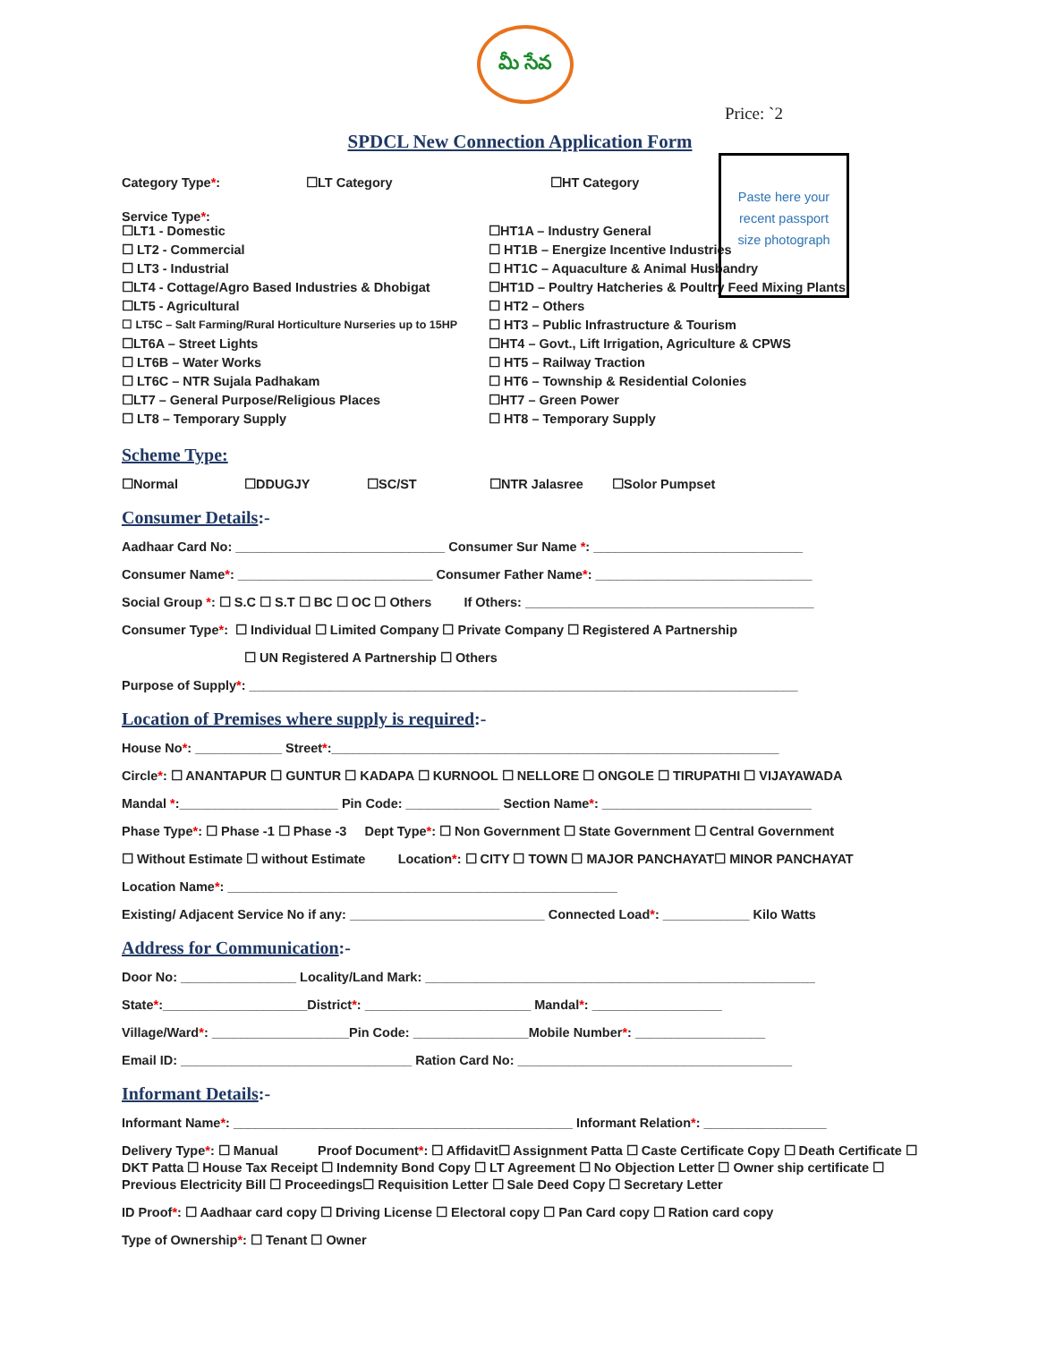మీ సేవ
Price: `2
SPDCL New Connection Application Form
Paste here your
recent passport
size photograph
Category Type*: ☐LT Category ☐HT Category
Service Type*:
☐LT1 - Domestic ☐HT1A – Industry General
☐ LT2 - Commercial ☐ HT1B – Energize Incentive Industries
☐ LT3 - Industrial ☐ HT1C – Aquaculture & Animal Husbandry
☐LT4 - Cottage/Agro Based Industries & Dhobigat ☐HT1D – Poultry Hatcheries & Poultry Feed Mixing Plants
☐LT5 - Agricultural ☐ HT2 – Others
☐ LT5C – Salt Farming/Rural Horticulture Nurseries up to 15HP ☐ HT3 – Public Infrastructure & Tourism
☐LT6A – Street Lights ☐HT4 – Govt., Lift Irrigation, Agriculture & CPWS
☐ LT6B – Water Works ☐ HT5 – Railway Traction
☐ LT6C – NTR Sujala Padhakam ☐ HT6 – Township & Residential Colonies
☐LT7 – General Purpose/Religious Places ☐HT7 – Green Power
☐ LT8 – Temporary Supply ☐ HT8 – Temporary Supply
Scheme Type:
☐Normal ☐DDUGJY ☐SC/ST ☐NTR Jalasree ☐Solor Pumpset
Consumer Details:-
Aadhaar Card No: _____________________________ Consumer Sur Name *: _____________________________
Consumer Name*: ___________________________ Consumer Father Name*: ______________________________
Social Group *: ☐ S.C ☐ S.T ☐ BC ☐ OC ☐ Others If Others: ________________________________________
Consumer Type*: ☐ Individual ☐ Limited Company ☐ Private Company ☐ Registered A Partnership
☐ UN Registered A Partnership ☐ Others
Purpose of Supply*: ____________________________________________________________________________
Location of Premises where supply is required:-
House No*: ____________ Street*:______________________________________________________________
Circle*: ☐ ANANTAPUR ☐ GUNTUR ☐ KADAPA ☐ KURNOOL ☐ NELLORE ☐ ONGOLE ☐ TIRUPATHI ☐ VIJAYAWADA
Mandal *:______________________ Pin Code: _____________ Section Name*: _____________________________
Phase Type*: ☐ Phase -1 ☐ Phase -3 Dept Type*: ☐ Non Government ☐ State Government ☐ Central Government
☐ Without Estimate ☐ without Estimate Location*: ☐ CITY ☐ TOWN ☐ MAJOR PANCHAYAT☐ MINOR PANCHAYAT
Location Name*: ______________________________________________________
Existing/ Adjacent Service No if any: ___________________________ Connected Load*: ____________ Kilo Watts
Address for Communication:-
Door No: ________________ Locality/Land Mark: ______________________________________________________
State*:____________________District*: _______________________ Mandal*: __________________
Village/Ward*: ___________________Pin Code: ________________Mobile Number*: __________________
Email ID: ________________________________ Ration Card No: ______________________________________
Informant Details:-
Informant Name*: _______________________________________________ Informant Relation*: _________________
Delivery Type*: ☐ Manual Proof Document*: ☐ Affidavit☐ Assignment Patta ☐ Caste Certificate Copy ☐ Death Certificate ☐ DKT Patta ☐ House Tax Receipt ☐ Indemnity Bond Copy ☐ LT Agreement ☐ No Objection Letter ☐ Owner ship certificate ☐ Previous Electricity Bill ☐ Proceedings☐ Requisition Letter ☐ Sale Deed Copy ☐ Secretary Letter
ID Proof*: ☐ Aadhaar card copy ☐ Driving License ☐ Electoral copy ☐ Pan Card copy ☐ Ration card copy
Type of Ownership*: ☐ Tenant ☐ Owner